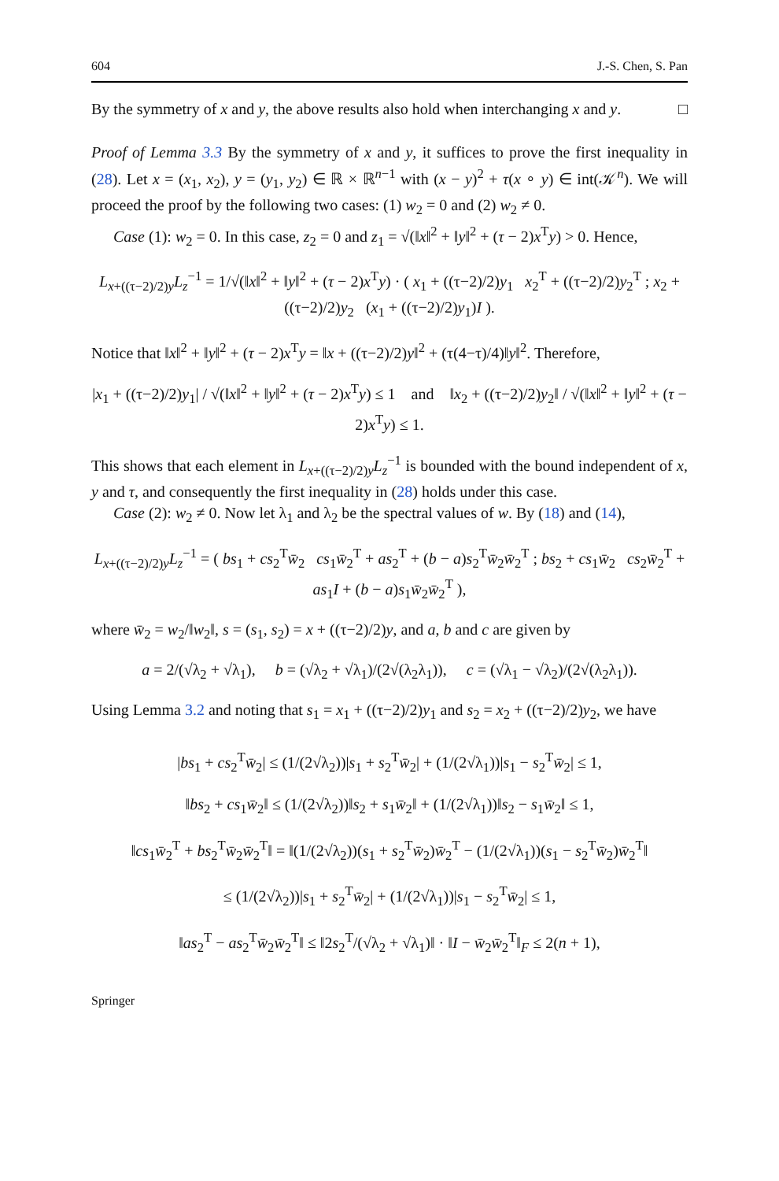604 J.-S. Chen, S. Pan
By the symmetry of x and y, the above results also hold when interchanging x and y. □
Proof of Lemma 3.3 By the symmetry of x and y, it suffices to prove the first inequality in (28). Let x = (x<sub>1</sub>, x<sub>2</sub>), y = (y<sub>1</sub>, y<sub>2</sub>) ∈ ℝ × ℝ<sup>n−1</sup> with (x − y)<sup>2</sup> + τ(x ∘ y) ∈ int(𝒦<sup>n</sup>). We will proceed the proof by the following two cases: (1) w<sub>2</sub> = 0 and (2) w<sub>2</sub> ≠ 0.
Case (1): w<sub>2</sub> = 0. In this case, z<sub>2</sub> = 0 and z<sub>1</sub> = √(‖x‖<sup>2</sup> + ‖y‖<sup>2</sup> + (τ − 2)x<sup>T</sup>y) > 0. Hence,
L<sub>x+((τ−2)/2)y</sub>L<sub>z</sub><sup>−1</sup> = 1/√(‖x‖<sup>2</sup> + ‖y‖<sup>2</sup> + (τ − 2)x<sup>T</sup>y) · ( x<sub>1</sub> + ((τ−2)/2)y<sub>1</sub> x<sub>2</sub><sup>T</sup> + ((τ−2)/2)y<sub>2</sub><sup>T</sup> ; x<sub>2</sub> + ((τ−2)/2)y<sub>2</sub> (x<sub>1</sub> + ((τ−2)/2)y<sub>1</sub>)I ).
Notice that ‖x‖<sup>2</sup> + ‖y‖<sup>2</sup> + (τ − 2)x<sup>T</sup>y = ‖x + ((τ−2)/2)y‖<sup>2</sup> + (τ(4−τ)/4)‖y‖<sup>2</sup>. Therefore,
|x<sub>1</sub> + ((τ−2)/2)y<sub>1</sub>| / √(‖x‖<sup>2</sup> + ‖y‖<sup>2</sup> + (τ − 2)x<sup>T</sup>y) ≤ 1 and ‖x<sub>2</sub> + ((τ−2)/2)y<sub>2</sub>‖ / √(‖x‖<sup>2</sup> + ‖y‖<sup>2</sup> + (τ − 2)x<sup>T</sup>y) ≤ 1.
This shows that each element in L<sub>x+((τ−2)/2)y</sub>L<sub>z</sub><sup>−1</sup> is bounded with the bound independent of x, y and τ, and consequently the first inequality in (28) holds under this case.
Case (2): w<sub>2</sub> ≠ 0. Now let λ<sub>1</sub> and λ<sub>2</sub> be the spectral values of w. By (18) and (14),
L<sub>x+((τ−2)/2)y</sub>L<sub>z</sub><sup>−1</sup> = ( bs<sub>1</sub> + cs<sub>2</sub><sup>T</sup>w̄<sub>2</sub> cs<sub>1</sub>w̄<sub>2</sub><sup>T</sup> + as<sub>2</sub><sup>T</sup> + (b − a)s<sub>2</sub><sup>T</sup>w̄<sub>2</sub>w̄<sub>2</sub><sup>T</sup> ; bs<sub>2</sub> + cs<sub>1</sub>w̄<sub>2</sub> cs<sub>2</sub>w̄<sub>2</sub><sup>T</sup> + as<sub>1</sub>I + (b − a)s<sub>1</sub>w̄<sub>2</sub>w̄<sub>2</sub><sup>T</sup> ),
where w̄<sub>2</sub> = w<sub>2</sub>/‖w<sub>2</sub>‖, s = (s<sub>1</sub>, s<sub>2</sub>) = x + ((τ−2)/2)y, and a, b and c are given by
a = 2/(√λ<sub>2</sub> + √λ<sub>1</sub>), b = (√λ<sub>2</sub> + √λ<sub>1</sub>)/(2√(λ<sub>2</sub>λ<sub>1</sub>)), c = (√λ<sub>1</sub> − √λ<sub>2</sub>)/(2√(λ<sub>2</sub>λ<sub>1</sub>)).
Using Lemma 3.2 and noting that s<sub>1</sub> = x<sub>1</sub> + ((τ−2)/2)y<sub>1</sub> and s<sub>2</sub> = x<sub>2</sub> + ((τ−2)/2)y<sub>2</sub>, we have
|bs<sub>1</sub> + cs<sub>2</sub><sup>T</sup>w̄<sub>2</sub>| ≤ (1/(2√λ<sub>2</sub>))|s<sub>1</sub> + s<sub>2</sub><sup>T</sup>w̄<sub>2</sub>| + (1/(2√λ<sub>1</sub>))|s<sub>1</sub> − s<sub>2</sub><sup>T</sup>w̄<sub>2</sub>| ≤ 1,
‖bs<sub>2</sub> + cs<sub>1</sub>w̄<sub>2</sub>‖ ≤ (1/(2√λ<sub>2</sub>))‖s<sub>2</sub> + s<sub>1</sub>w̄<sub>2</sub>‖ + (1/(2√λ<sub>1</sub>))‖s<sub>2</sub> − s<sub>1</sub>w̄<sub>2</sub>‖ ≤ 1,
‖cs<sub>1</sub>w̄<sub>2</sub><sup>T</sup> + bs<sub>2</sub><sup>T</sup>w̄<sub>2</sub>w̄<sub>2</sub><sup>T</sup>‖ = ‖(1/(2√λ<sub>2</sub>))(s<sub>1</sub> + s<sub>2</sub><sup>T</sup>w̄<sub>2</sub>)w̄<sub>2</sub><sup>T</sup> − (1/(2√λ<sub>1</sub>))(s<sub>1</sub> − s<sub>2</sub><sup>T</sup>w̄<sub>2</sub>)w̄<sub>2</sub><sup>T</sup>‖
≤ (1/(2√λ<sub>2</sub>))|s<sub>1</sub> + s<sub>2</sub><sup>T</sup>w̄<sub>2</sub>| + (1/(2√λ<sub>1</sub>))|s<sub>1</sub> − s<sub>2</sub><sup>T</sup>w̄<sub>2</sub>| ≤ 1,
‖as<sub>2</sub><sup>T</sup> − as<sub>2</sub><sup>T</sup>w̄<sub>2</sub>w̄<sub>2</sub><sup>T</sup>‖ ≤ ‖2s<sub>2</sub><sup>T</sup>/(√λ<sub>2</sub> + √λ<sub>1</sub>)‖ · ‖I − w̄<sub>2</sub>w̄<sub>2</sub><sup>T</sup>‖<sub>F</sub> ≤ 2(n + 1),
Springer